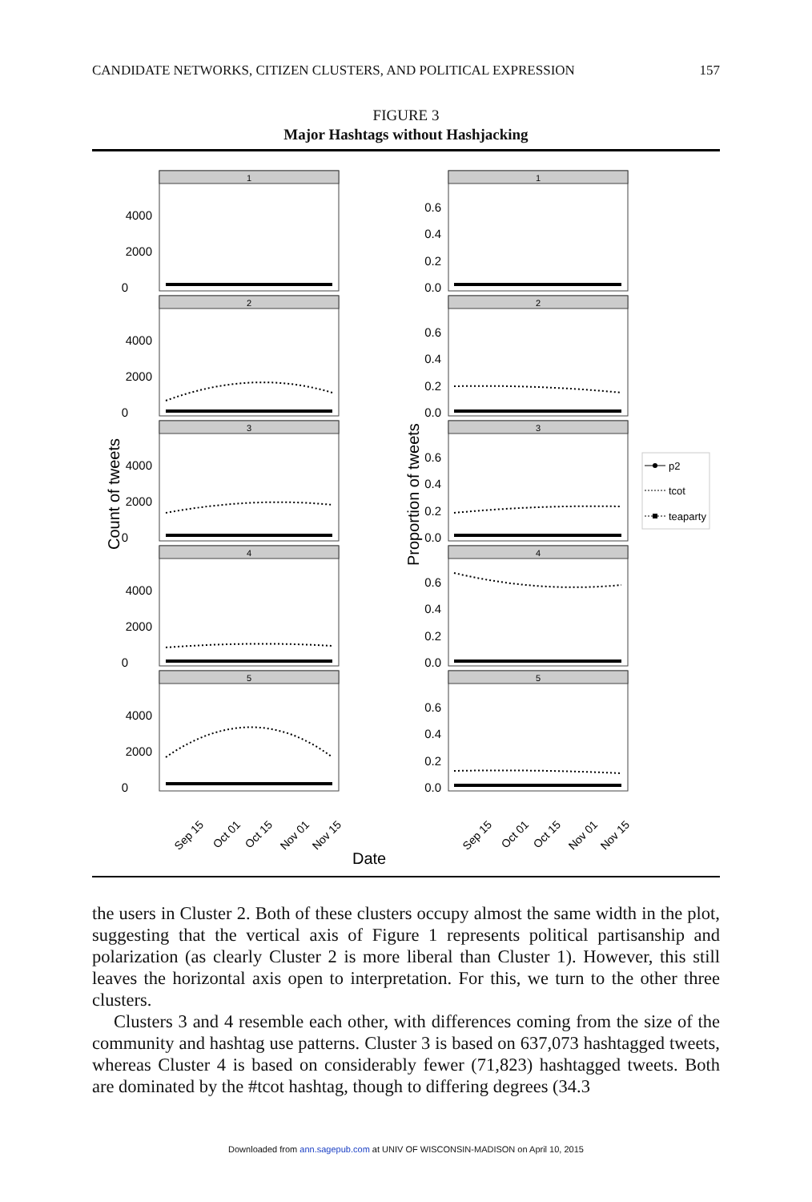CANDIDATE NETWORKS, CITIZEN CLUSTERS, AND POLITICAL EXPRESSION 157
FIGURE 3
Major Hashtags without Hashjacking
1
2
3
4
5
1
2
3
4
5
4000
2000
0
4000
2000
0
4000
2000
0
4000
2000
0
4000
2000
0
0.6
0.4
0.2
0.0
0.6
0.4
0.2
0.0
0.6
0.4
0.2
0.0
0.6
0.4
0.2
0.0
0.6
0.4
0.2
0.0
Count of tweets
Proportion of tweets
Sep 15
Oct 01
Oct 15
Nov 01
Nov 15
Sep 15
Oct 01
Oct 15
Nov 01
Nov 15
Date
p2
tcot
teaparty
the users in Cluster 2. Both of these clusters occupy almost the same width in the plot, suggesting that the vertical axis of Figure 1 represents political partisanship and polarization (as clearly Cluster 2 is more liberal than Cluster 1). However, this still leaves the horizontal axis open to interpretation. For this, we turn to the other three clusters.
Clusters 3 and 4 resemble each other, with differences coming from the size of the community and hashtag use patterns. Cluster 3 is based on 637,073 hashtagged tweets, whereas Cluster 4 is based on considerably fewer (71,823) hashtagged tweets. Both are dominated by the #tcot hashtag, though to differing degrees (34.3
Downloaded from ann.sagepub.com at UNIV OF WISCONSIN-MADISON on April 10, 2015